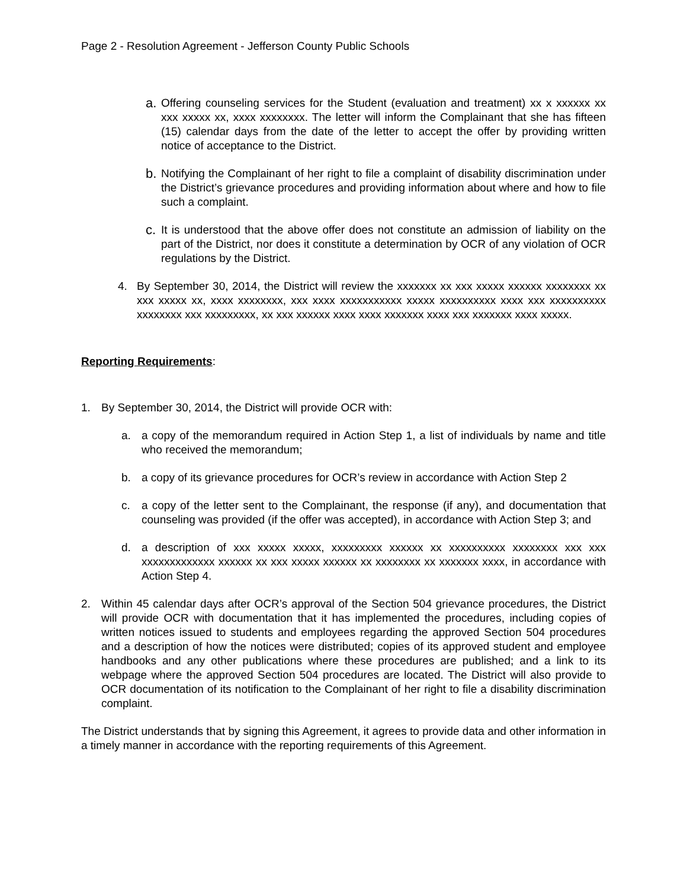Page 2 - Resolution Agreement - Jefferson County Public Schools
a.
Offering counseling services for the Student (evaluation and treatment) xx x xxxxxx xx xxx xxxxx xx, xxxx xxxxxxxx. The letter will inform the Complainant that she has fifteen (15) calendar days from the date of the letter to accept the offer by providing written notice of acceptance to the District.
b.
Notifying the Complainant of her right to file a complaint of disability discrimination under the District’s grievance procedures and providing information about where and how to file such a complaint.
c.
It is understood that the above offer does not constitute an admission of liability on the part of the District, nor does it constitute a determination by OCR of any violation of OCR regulations by the District.
4. By September 30, 2014, the District will review the xxxxxxx xx xxx xxxxx xxxxxx xxxxxxxx xx xxx xxxxx xx, xxxx xxxxxxxx, xxx xxxx xxxxxxxxxxx xxxxx xxxxxxxxxx xxxx xxx xxxxxxxxxx xxxxxxxx xxx xxxxxxxxx, xx xxx xxxxxx xxxx xxxx xxxxxxx xxxx xxx xxxxxxx xxxx xxxxx.
Reporting Requirements:
1. By September 30, 2014, the District will provide OCR with:
a. a copy of the memorandum required in Action Step 1, a list of individuals by name and title who received the memorandum;
b. a copy of its grievance procedures for OCR’s review in accordance with Action Step 2
c. a copy of the letter sent to the Complainant, the response (if any), and documentation that counseling was provided (if the offer was accepted), in accordance with Action Step 3; and
d. a description of xxx xxxxx xxxxx, xxxxxxxxx xxxxxx xx xxxxxxxxxx xxxxxxxx xxx xxx xxxxxxxxxxxxx xxxxxx xx xxx xxxxx xxxxxx xx xxxxxxxx xx xxxxxxx xxxx, in accordance with Action Step 4.
2. Within 45 calendar days after OCR’s approval of the Section 504 grievance procedures, the District will provide OCR with documentation that it has implemented the procedures, including copies of written notices issued to students and employees regarding the approved Section 504 procedures and a description of how the notices were distributed; copies of its approved student and employee handbooks and any other publications where these procedures are published; and a link to its webpage where the approved Section 504 procedures are located. The District will also provide to OCR documentation of its notification to the Complainant of her right to file a disability discrimination complaint.
The District understands that by signing this Agreement, it agrees to provide data and other information in a timely manner in accordance with the reporting requirements of this Agreement.